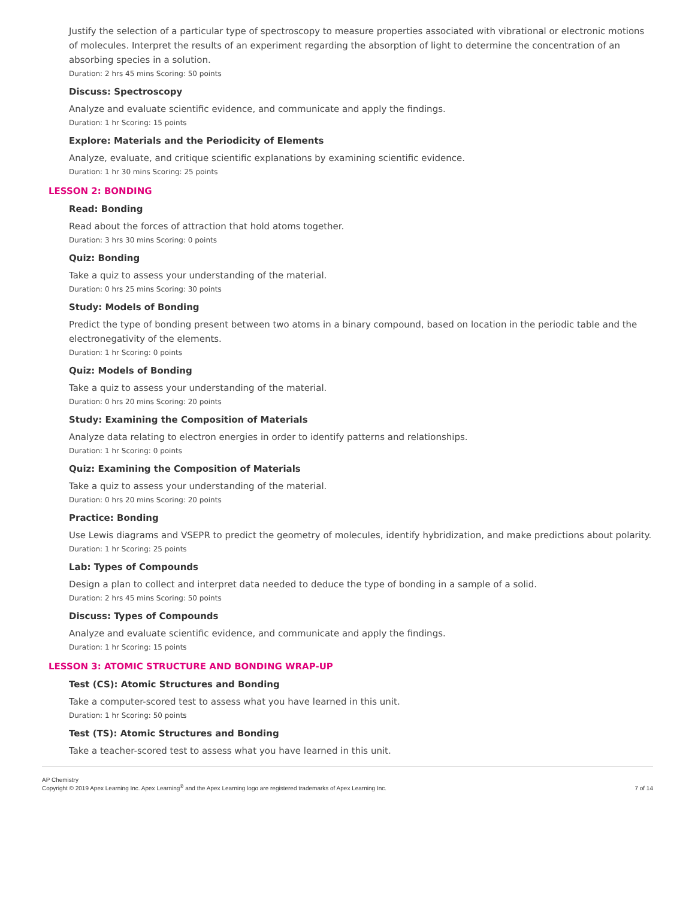Justify the selection of a particular type of spectroscopy to measure properties associated with vibrational or electronic motions of molecules. Interpret the results of an experiment regarding the absorption of light to determine the concentration of an absorbing species in a solution.
Duration: 2 hrs 45 mins Scoring: 50 points
Discuss: Spectroscopy
Analyze and evaluate scientific evidence, and communicate and apply the findings.
Duration: 1 hr Scoring: 15 points
Explore: Materials and the Periodicity of Elements
Analyze, evaluate, and critique scientific explanations by examining scientific evidence.
Duration: 1 hr 30 mins Scoring: 25 points
LESSON 2: BONDING
Read: Bonding
Read about the forces of attraction that hold atoms together.
Duration: 3 hrs 30 mins Scoring: 0 points
Quiz: Bonding
Take a quiz to assess your understanding of the material.
Duration: 0 hrs 25 mins Scoring: 30 points
Study: Models of Bonding
Predict the type of bonding present between two atoms in a binary compound, based on location in the periodic table and the electronegativity of the elements.
Duration: 1 hr Scoring: 0 points
Quiz: Models of Bonding
Take a quiz to assess your understanding of the material.
Duration: 0 hrs 20 mins Scoring: 20 points
Study: Examining the Composition of Materials
Analyze data relating to electron energies in order to identify patterns and relationships.
Duration: 1 hr Scoring: 0 points
Quiz: Examining the Composition of Materials
Take a quiz to assess your understanding of the material.
Duration: 0 hrs 20 mins Scoring: 20 points
Practice: Bonding
Use Lewis diagrams and VSEPR to predict the geometry of molecules, identify hybridization, and make predictions about polarity.
Duration: 1 hr Scoring: 25 points
Lab: Types of Compounds
Design a plan to collect and interpret data needed to deduce the type of bonding in a sample of a solid.
Duration: 2 hrs 45 mins Scoring: 50 points
Discuss: Types of Compounds
Analyze and evaluate scientific evidence, and communicate and apply the findings.
Duration: 1 hr Scoring: 15 points
LESSON 3: ATOMIC STRUCTURE AND BONDING WRAP-UP
Test (CS): Atomic Structures and Bonding
Take a computer-scored test to assess what you have learned in this unit.
Duration: 1 hr Scoring: 50 points
Test (TS): Atomic Structures and Bonding
Take a teacher-scored test to assess what you have learned in this unit.
AP Chemistry
Copyright © 2019 Apex Learning Inc. Apex Learning<sup>®</sup> and the Apex Learning logo are registered trademarks of Apex Learning Inc.
7 of 14